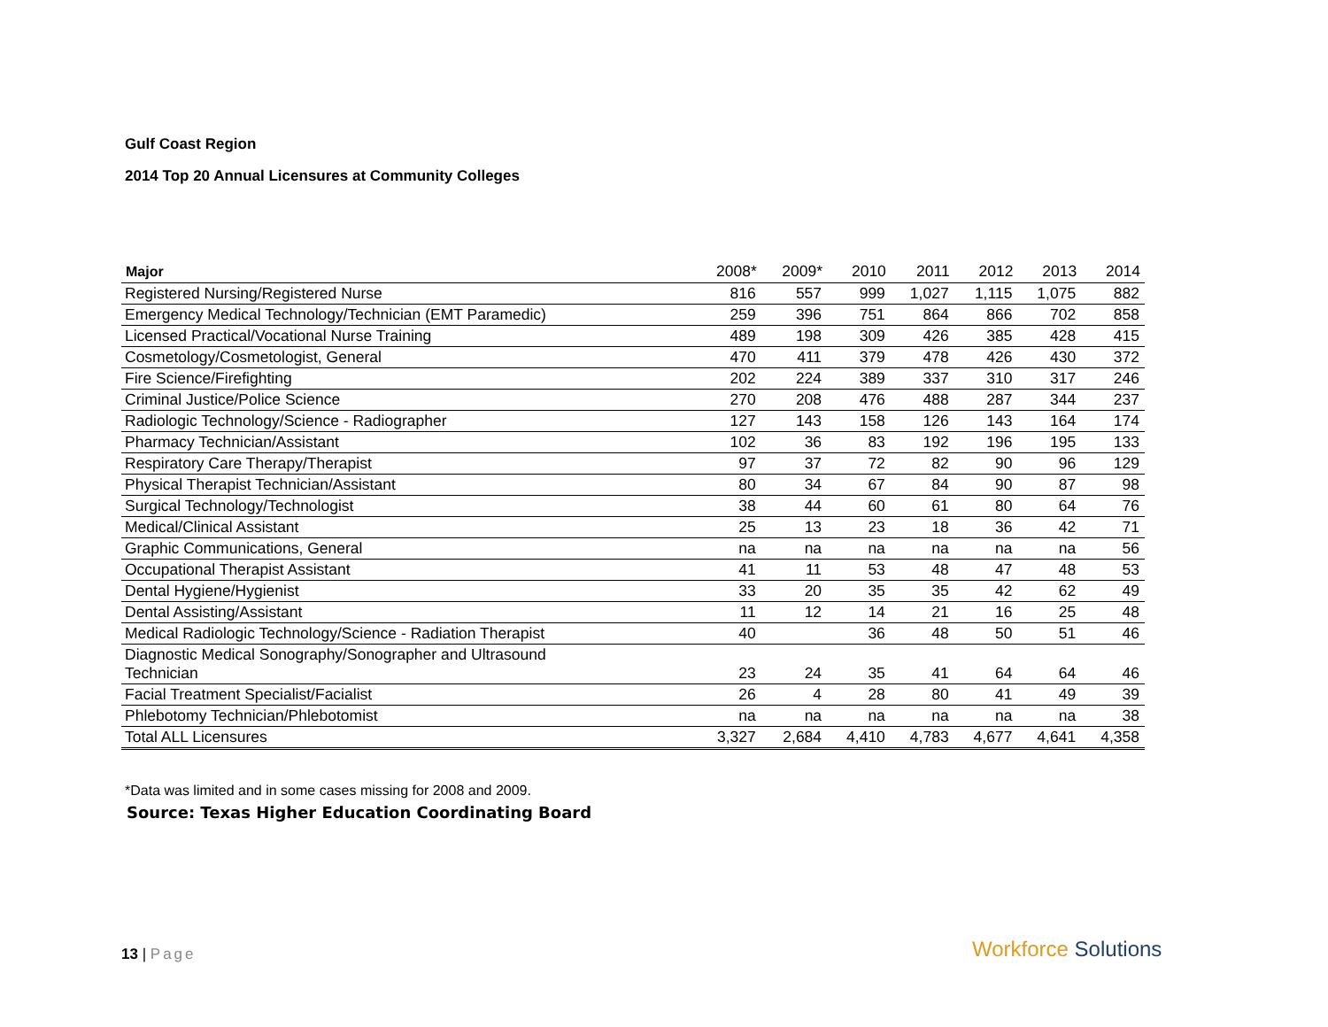Gulf Coast Region
2014 Top 20 Annual Licensures at Community Colleges
| Major | 2008* | 2009* | 2010 | 2011 | 2012 | 2013 | 2014 |
| --- | --- | --- | --- | --- | --- | --- | --- |
| Registered Nursing/Registered Nurse | 816 | 557 | 999 | 1,027 | 1,115 | 1,075 | 882 |
| Emergency Medical Technology/Technician (EMT Paramedic) | 259 | 396 | 751 | 864 | 866 | 702 | 858 |
| Licensed Practical/Vocational Nurse Training | 489 | 198 | 309 | 426 | 385 | 428 | 415 |
| Cosmetology/Cosmetologist, General | 470 | 411 | 379 | 478 | 426 | 430 | 372 |
| Fire Science/Firefighting | 202 | 224 | 389 | 337 | 310 | 317 | 246 |
| Criminal Justice/Police Science | 270 | 208 | 476 | 488 | 287 | 344 | 237 |
| Radiologic Technology/Science - Radiographer | 127 | 143 | 158 | 126 | 143 | 164 | 174 |
| Pharmacy Technician/Assistant | 102 | 36 | 83 | 192 | 196 | 195 | 133 |
| Respiratory Care Therapy/Therapist | 97 | 37 | 72 | 82 | 90 | 96 | 129 |
| Physical Therapist Technician/Assistant | 80 | 34 | 67 | 84 | 90 | 87 | 98 |
| Surgical Technology/Technologist | 38 | 44 | 60 | 61 | 80 | 64 | 76 |
| Medical/Clinical Assistant | 25 | 13 | 23 | 18 | 36 | 42 | 71 |
| Graphic Communications, General | na | na | na | na | na | na | 56 |
| Occupational Therapist Assistant | 41 | 11 | 53 | 48 | 47 | 48 | 53 |
| Dental Hygiene/Hygienist | 33 | 20 | 35 | 35 | 42 | 62 | 49 |
| Dental Assisting/Assistant | 11 | 12 | 14 | 21 | 16 | 25 | 48 |
| Medical Radiologic Technology/Science - Radiation Therapist | 40 | | 36 | 48 | 50 | 51 | 46 |
| Diagnostic Medical Sonography/Sonographer and Ultrasound Technician | 23 | 24 | 35 | 41 | 64 | 64 | 46 |
| Facial Treatment Specialist/Facialist | 26 | 4 | 28 | 80 | 41 | 49 | 39 |
| Phlebotomy Technician/Phlebotomist | na | na | na | na | na | na | 38 |
| Total ALL Licensures | 3,327 | 2,684 | 4,410 | 4,783 | 4,677 | 4,641 | 4,358 |
*Data was limited and in some cases missing for 2008 and 2009.
Source: Texas Higher Education Coordinating Board
13 | Page Workforce Solutions